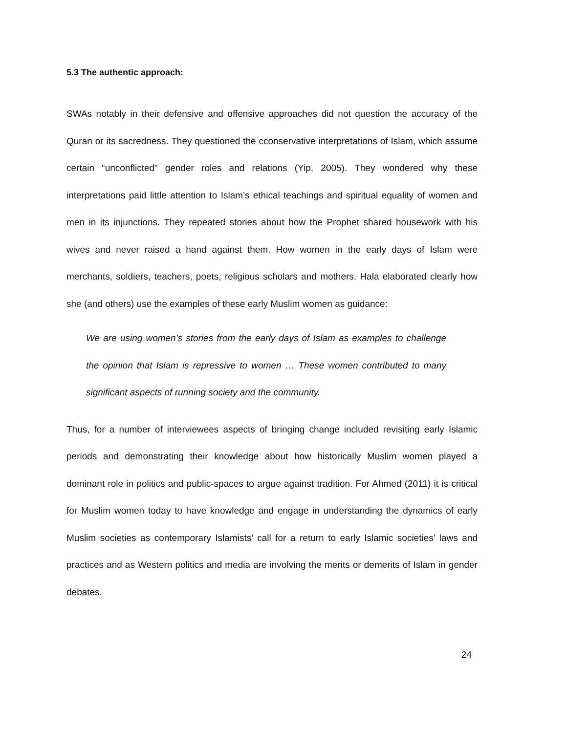5.3 The authentic approach:
SWAs notably in their defensive and offensive approaches did not question the accuracy of the Quran or its sacredness. They questioned the cconservative interpretations of Islam, which assume certain “unconflicted” gender roles and relations (Yip, 2005). They wondered why these interpretations paid little attention to Islam’s ethical teachings and spiritual equality of women and men in its injunctions. They repeated stories about how the Prophet shared housework with his wives and never raised a hand against them. How women in the early days of Islam were merchants, soldiers, teachers, poets, religious scholars and mothers. Hala elaborated clearly how she (and others) use the examples of these early Muslim women as guidance:
We are using women’s stories from the early days of Islam as examples to challenge the opinion that Islam is repressive to women … These women contributed to many significant aspects of running society and the community.
Thus, for a number of interviewees aspects of bringing change included revisiting early Islamic periods and demonstrating their knowledge about how historically Muslim women played a dominant role in politics and public-spaces to argue against tradition. For Ahmed (2011) it is critical for Muslim women today to have knowledge and engage in understanding the dynamics of early Muslim societies as contemporary Islamists’ call for a return to early Islamic societies’ laws and practices and as Western politics and media are involving the merits or demerits of Islam in gender debates.
24